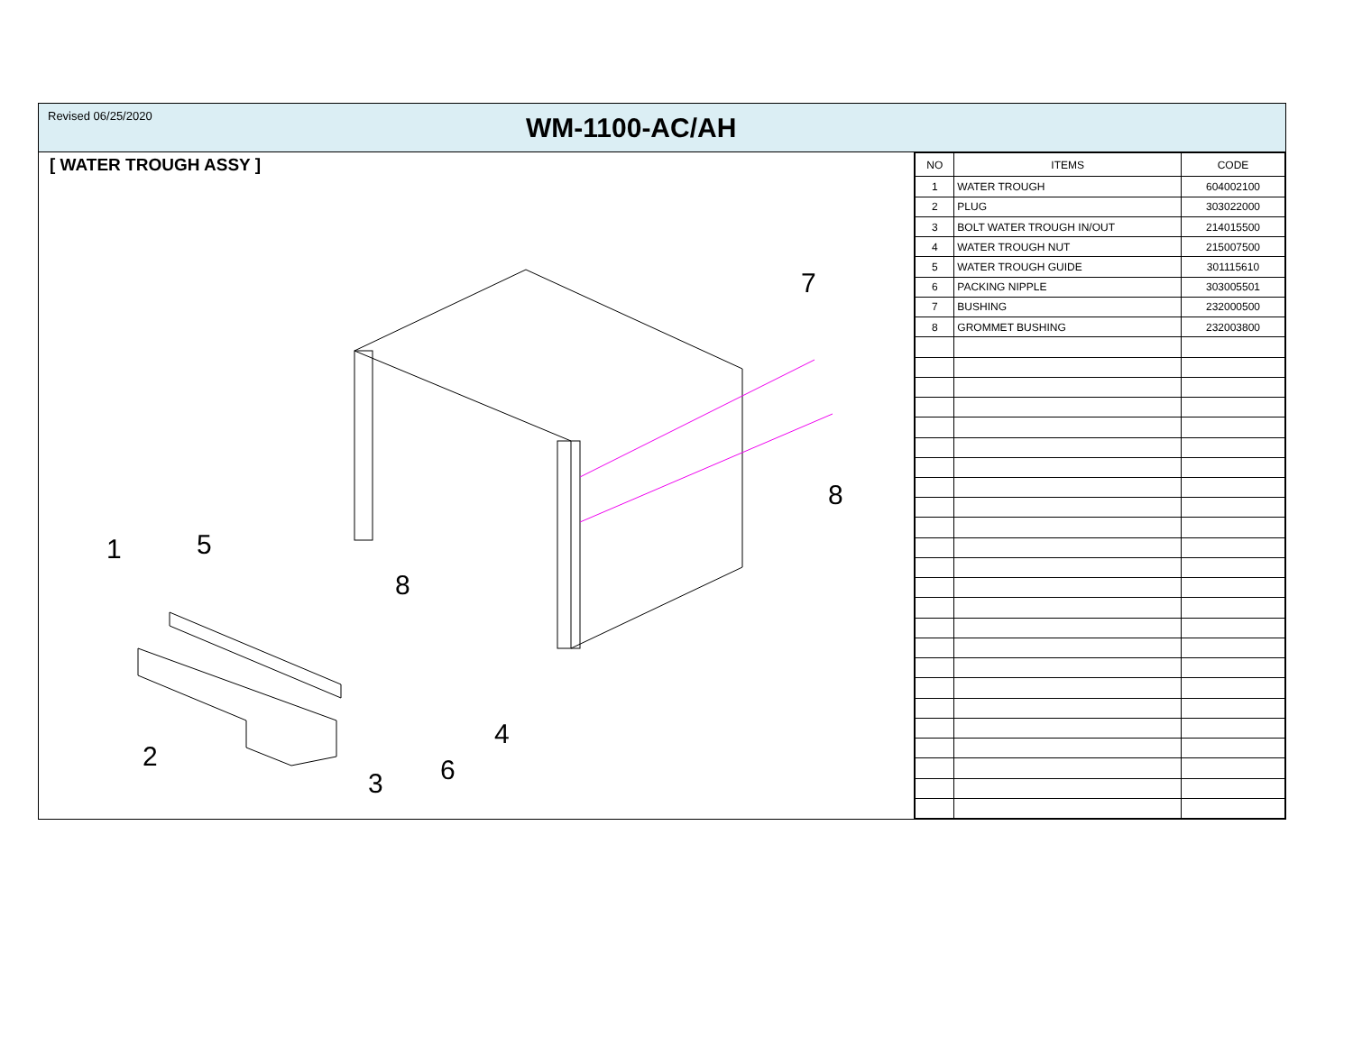Revised 06/25/2020
WM-1100-AC/AH
[ WATER TROUGH ASSY ]
1
2
3
4
5
6
7
8
8
| NO | ITEMS | CODE |
| --- | --- | --- |
| 1 | WATER TROUGH | 604002100 |
| 2 | PLUG | 303022000 |
| 3 | BOLT WATER TROUGH IN/OUT | 214015500 |
| 4 | WATER TROUGH NUT | 215007500 |
| 5 | WATER TROUGH GUIDE | 301115610 |
| 6 | PACKING NIPPLE | 303005501 |
| 7 | BUSHING | 232000500 |
| 8 | GROMMET BUSHING | 232003800 |